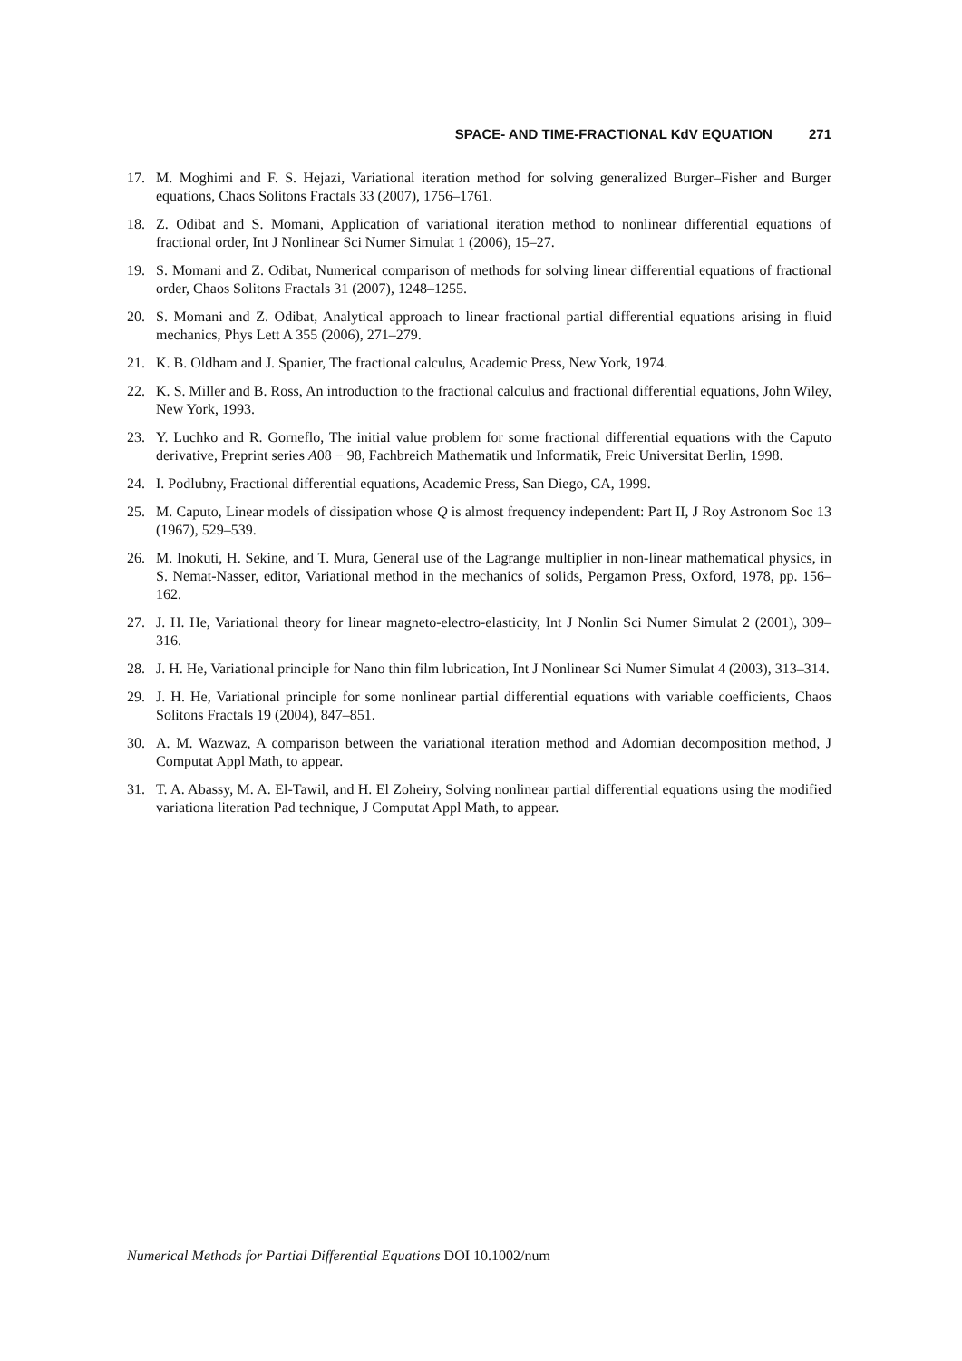SPACE- AND TIME-FRACTIONAL KdV EQUATION 271
17. M. Moghimi and F. S. Hejazi, Variational iteration method for solving generalized Burger–Fisher and Burger equations, Chaos Solitons Fractals 33 (2007), 1756–1761.
18. Z. Odibat and S. Momani, Application of variational iteration method to nonlinear differential equations of fractional order, Int J Nonlinear Sci Numer Simulat 1 (2006), 15–27.
19. S. Momani and Z. Odibat, Numerical comparison of methods for solving linear differential equations of fractional order, Chaos Solitons Fractals 31 (2007), 1248–1255.
20. S. Momani and Z. Odibat, Analytical approach to linear fractional partial differential equations arising in fluid mechanics, Phys Lett A 355 (2006), 271–279.
21. K. B. Oldham and J. Spanier, The fractional calculus, Academic Press, New York, 1974.
22. K. S. Miller and B. Ross, An introduction to the fractional calculus and fractional differential equations, John Wiley, New York, 1993.
23. Y. Luchko and R. Gorneflo, The initial value problem for some fractional differential equations with the Caputo derivative, Preprint series A08 − 98, Fachbreich Mathematik und Informatik, Freic Universitat Berlin, 1998.
24. I. Podlubny, Fractional differential equations, Academic Press, San Diego, CA, 1999.
25. M. Caputo, Linear models of dissipation whose Q is almost frequency independent: Part II, J Roy Astronom Soc 13 (1967), 529–539.
26. M. Inokuti, H. Sekine, and T. Mura, General use of the Lagrange multiplier in non-linear mathematical physics, in S. Nemat-Nasser, editor, Variational method in the mechanics of solids, Pergamon Press, Oxford, 1978, pp. 156–162.
27. J. H. He, Variational theory for linear magneto-electro-elasticity, Int J Nonlin Sci Numer Simulat 2 (2001), 309–316.
28. J. H. He, Variational principle for Nano thin film lubrication, Int J Nonlinear Sci Numer Simulat 4 (2003), 313–314.
29. J. H. He, Variational principle for some nonlinear partial differential equations with variable coefficients, Chaos Solitons Fractals 19 (2004), 847–851.
30. A. M. Wazwaz, A comparison between the variational iteration method and Adomian decomposition method, J Computat Appl Math, to appear.
31. T. A. Abassy, M. A. El-Tawil, and H. El Zoheiry, Solving nonlinear partial differential equations using the modified variationa literation Pad technique, J Computat Appl Math, to appear.
Numerical Methods for Partial Differential Equations DOI 10.1002/num